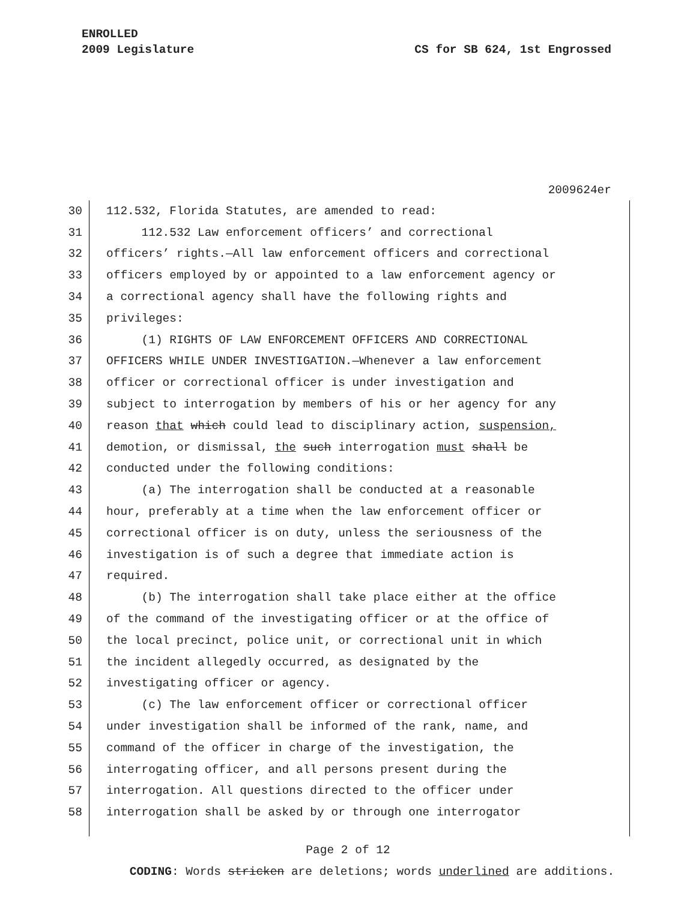ENROLLED
2009 Legislature
CS for SB 624, 1st Engrossed
2009624er
30 112.532, Florida Statutes, are amended to read:
31 112.532 Law enforcement officers’ and correctional
32 officers’ rights.—All law enforcement officers and correctional
33 officers employed by or appointed to a law enforcement agency or
34 a correctional agency shall have the following rights and
35 privileges:
36 (1) RIGHTS OF LAW ENFORCEMENT OFFICERS AND CORRECTIONAL
37 OFFICERS WHILE UNDER INVESTIGATION.—Whenever a law enforcement
38 officer or correctional officer is under investigation and
39 subject to interrogation by members of his or her agency for any
40 reason that which could lead to disciplinary action, suspension,
41 demotion, or dismissal, the such interrogation must shall be
42 conducted under the following conditions:
43 (a) The interrogation shall be conducted at a reasonable
44 hour, preferably at a time when the law enforcement officer or
45 correctional officer is on duty, unless the seriousness of the
46 investigation is of such a degree that immediate action is
47 required.
48 (b) The interrogation shall take place either at the office
49 of the command of the investigating officer or at the office of
50 the local precinct, police unit, or correctional unit in which
51 the incident allegedly occurred, as designated by the
52 investigating officer or agency.
53 (c) The law enforcement officer or correctional officer
54 under investigation shall be informed of the rank, name, and
55 command of the officer in charge of the investigation, the
56 interrogating officer, and all persons present during the
57 interrogation. All questions directed to the officer under
58 interrogation shall be asked by or through one interrogator
Page 2 of 12
CODING: Words stricken are deletions; words underlined are additions.